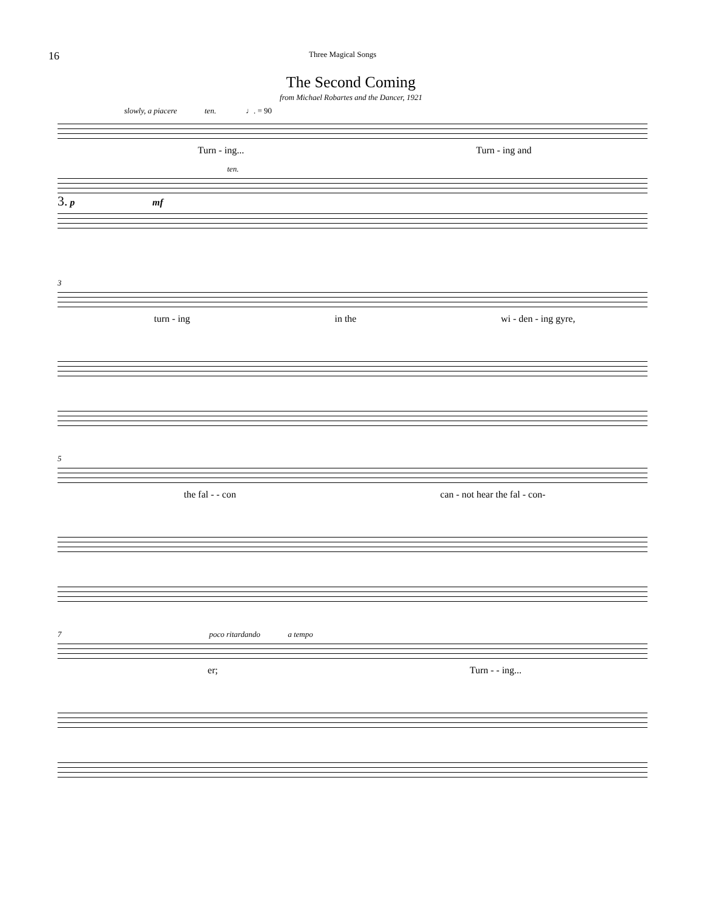16 Three Magical Songs
The Second Coming
from Michael Robartes and the Dancer, 1921
slowly, a piacere ten. ♩. = 90
Turn - ing... Turn - ing and
ten.
3. p mf
3
turn - ing in the wi - den - ing gyre,
5
the fal - - con can - not hear the fal - con-
7 poco ritardando a tempo
er; Turn - - ing...